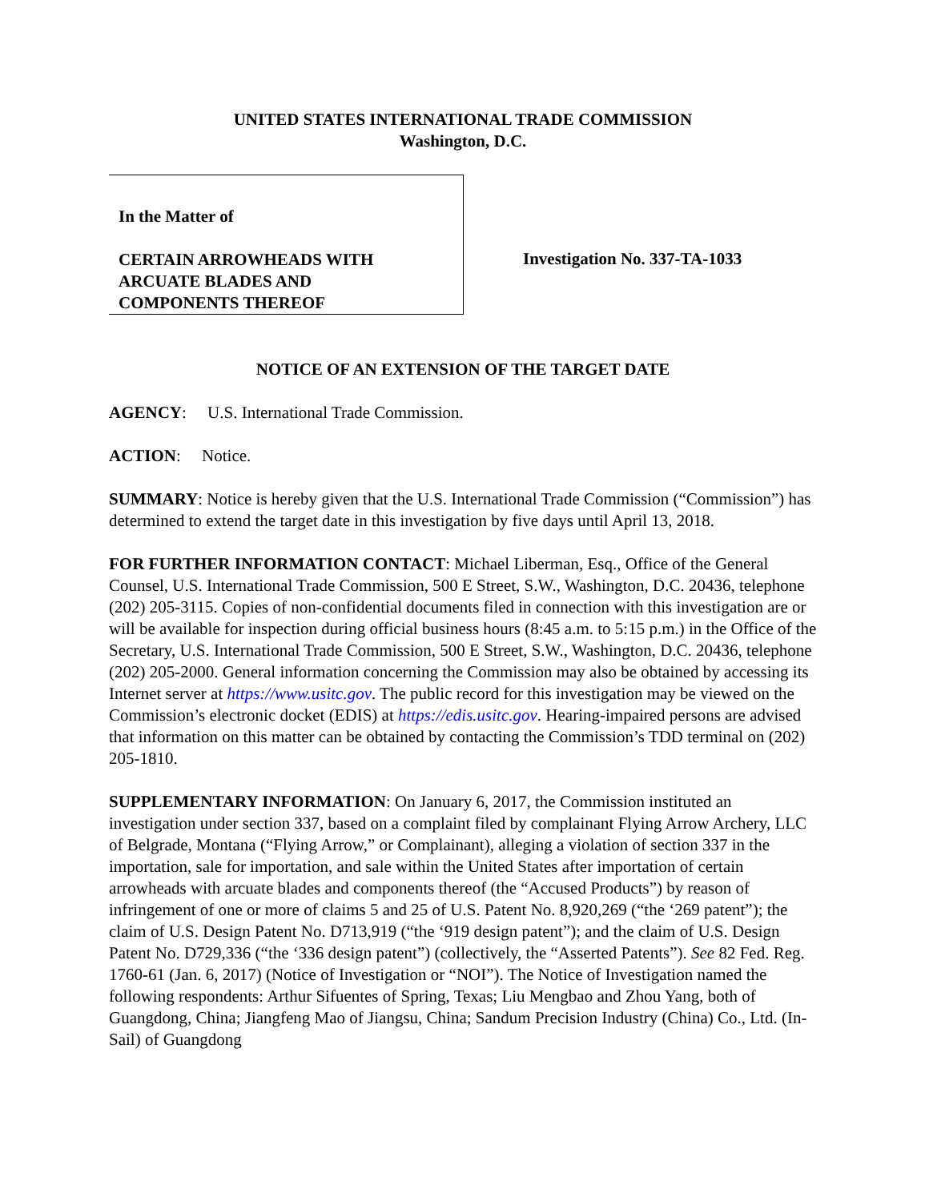UNITED STATES INTERNATIONAL TRADE COMMISSION
Washington, D.C.
In the Matter of
CERTAIN ARROWHEADS WITH
ARCUATE BLADES AND
COMPONENTS THEREOF
Investigation No. 337-TA-1033
NOTICE OF AN EXTENSION OF THE TARGET DATE
AGENCY: U.S. International Trade Commission.
ACTION: Notice.
SUMMARY: Notice is hereby given that the U.S. International Trade Commission (“Commission”) has determined to extend the target date in this investigation by five days until April 13, 2018.
FOR FURTHER INFORMATION CONTACT: Michael Liberman, Esq., Office of the General Counsel, U.S. International Trade Commission, 500 E Street, S.W., Washington, D.C. 20436, telephone (202) 205-3115. Copies of non-confidential documents filed in connection with this investigation are or will be available for inspection during official business hours (8:45 a.m. to 5:15 p.m.) in the Office of the Secretary, U.S. International Trade Commission, 500 E Street, S.W., Washington, D.C. 20436, telephone (202) 205-2000. General information concerning the Commission may also be obtained by accessing its Internet server at https://www.usitc.gov. The public record for this investigation may be viewed on the Commission’s electronic docket (EDIS) at https://edis.usitc.gov. Hearing-impaired persons are advised that information on this matter can be obtained by contacting the Commission’s TDD terminal on (202) 205-1810.
SUPPLEMENTARY INFORMATION: On January 6, 2017, the Commission instituted an investigation under section 337, based on a complaint filed by complainant Flying Arrow Archery, LLC of Belgrade, Montana (“Flying Arrow,” or Complainant), alleging a violation of section 337 in the importation, sale for importation, and sale within the United States after importation of certain arrowheads with arcuate blades and components thereof (the “Accused Products”) by reason of infringement of one or more of claims 5 and 25 of U.S. Patent No. 8,920,269 (“the ‘269 patent”); the claim of U.S. Design Patent No. D713,919 (“the ‘919 design patent”); and the claim of U.S. Design Patent No. D729,336 (“the ‘336 design patent”) (collectively, the “Asserted Patents”). See 82 Fed. Reg. 1760-61 (Jan. 6, 2017) (Notice of Investigation or “NOI”). The Notice of Investigation named the following respondents: Arthur Sifuentes of Spring, Texas; Liu Mengbao and Zhou Yang, both of Guangdong, China; Jiangfeng Mao of Jiangsu, China; Sandum Precision Industry (China) Co., Ltd. (In-Sail) of Guangdong